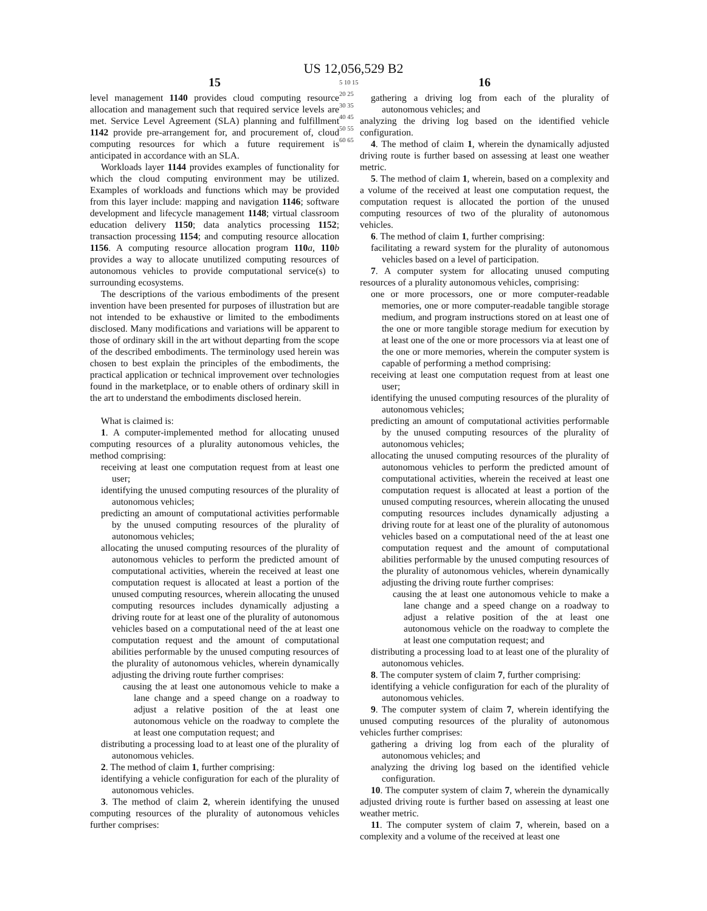US 12,056,529 B2
15
level management 1140 provides cloud computing resource allocation and management such that required service levels are met. Service Level Agreement (SLA) planning and fulfillment 1142 provide pre-arrangement for, and procurement of, cloud computing resources for which a future requirement is anticipated in accordance with an SLA.
Workloads layer 1144 provides examples of functionality for which the cloud computing environment may be utilized. Examples of workloads and functions which may be provided from this layer include: mapping and navigation 1146; software development and lifecycle management 1148; virtual classroom education delivery 1150; data analytics processing 1152; transaction processing 1154; and computing resource allocation 1156. A computing resource allocation program 110 a, 110 b provides a way to allocate unutilized computing resources of autonomous vehicles to provide computational service(s) to surrounding ecosystems.
The descriptions of the various embodiments of the present invention have been presented for purposes of illustration but are not intended to be exhaustive or limited to the embodiments disclosed. Many modifications and variations will be apparent to those of ordinary skill in the art without departing from the scope of the described embodiments. The terminology used herein was chosen to best explain the principles of the embodiments, the practical application or technical improvement over technologies found in the marketplace, or to enable others of ordinary skill in the art to understand the embodiments disclosed herein.
What is claimed is:
1. A computer-implemented method for allocating unused computing resources of a plurality autonomous vehicles, the method comprising:
receiving at least one computation request from at least one user;
identifying the unused computing resources of the plurality of autonomous vehicles;
predicting an amount of computational activities performable by the unused computing resources of the plurality of autonomous vehicles;
allocating the unused computing resources of the plurality of autonomous vehicles to perform the predicted amount of computational activities, wherein the received at least one computation request is allocated at least a portion of the unused computing resources, wherein allocating the unused computing resources includes dynamically adjusting a driving route for at least one of the plurality of autonomous vehicles based on a computational need of the at least one computation request and the amount of computational abilities performable by the unused computing resources of the plurality of autonomous vehicles, wherein dynamically adjusting the driving route further comprises:
causing the at least one autonomous vehicle to make a lane change and a speed change on a roadway to adjust a relative position of the at least one autonomous vehicle on the roadway to complete the at least one computation request; and
distributing a processing load to at least one of the plurality of autonomous vehicles.
2. The method of claim 1, further comprising:
identifying a vehicle configuration for each of the plurality of autonomous vehicles.
3. The method of claim 2, wherein identifying the unused computing resources of the plurality of autonomous vehicles further comprises:
5 10 15 20 25 30 35 40 45 50 55 60 65
16
gathering a driving log from each of the plurality of autonomous vehicles; and
analyzing the driving log based on the identified vehicle configuration.
4. The method of claim 1, wherein the dynamically adjusted driving route is further based on assessing at least one weather metric.
5. The method of claim 1, wherein, based on a complexity and a volume of the received at least one computation request, the computation request is allocated the portion of the unused computing resources of two of the plurality of autonomous vehicles.
6. The method of claim 1, further comprising:
facilitating a reward system for the plurality of autonomous vehicles based on a level of participation.
7. A computer system for allocating unused computing resources of a plurality autonomous vehicles, comprising:
one or more processors, one or more computer-readable memories, one or more computer-readable tangible storage medium, and program instructions stored on at least one of the one or more tangible storage medium for execution by at least one of the one or more processors via at least one of the one or more memories, wherein the computer system is capable of performing a method comprising:
receiving at least one computation request from at least one user;
identifying the unused computing resources of the plurality of autonomous vehicles;
predicting an amount of computational activities performable by the unused computing resources of the plurality of autonomous vehicles;
allocating the unused computing resources of the plurality of autonomous vehicles to perform the predicted amount of computational activities, wherein the received at least one computation request is allocated at least a portion of the unused computing resources, wherein allocating the unused computing resources includes dynamically adjusting a driving route for at least one of the plurality of autonomous vehicles based on a computational need of the at least one computation request and the amount of computational abilities performable by the unused computing resources of the plurality of autonomous vehicles, wherein dynamically adjusting the driving route further comprises:
causing the at least one autonomous vehicle to make a lane change and a speed change on a roadway to adjust a relative position of the at least one autonomous vehicle on the roadway to complete the at least one computation request; and
distributing a processing load to at least one of the plurality of autonomous vehicles.
8. The computer system of claim 7, further comprising:
identifying a vehicle configuration for each of the plurality of autonomous vehicles.
9. The computer system of claim 7, wherein identifying the unused computing resources of the plurality of autonomous vehicles further comprises:
gathering a driving log from each of the plurality of autonomous vehicles; and
analyzing the driving log based on the identified vehicle configuration.
10. The computer system of claim 7, wherein the dynamically adjusted driving route is further based on assessing at least one weather metric.
11. The computer system of claim 7, wherein, based on a complexity and a volume of the received at least one